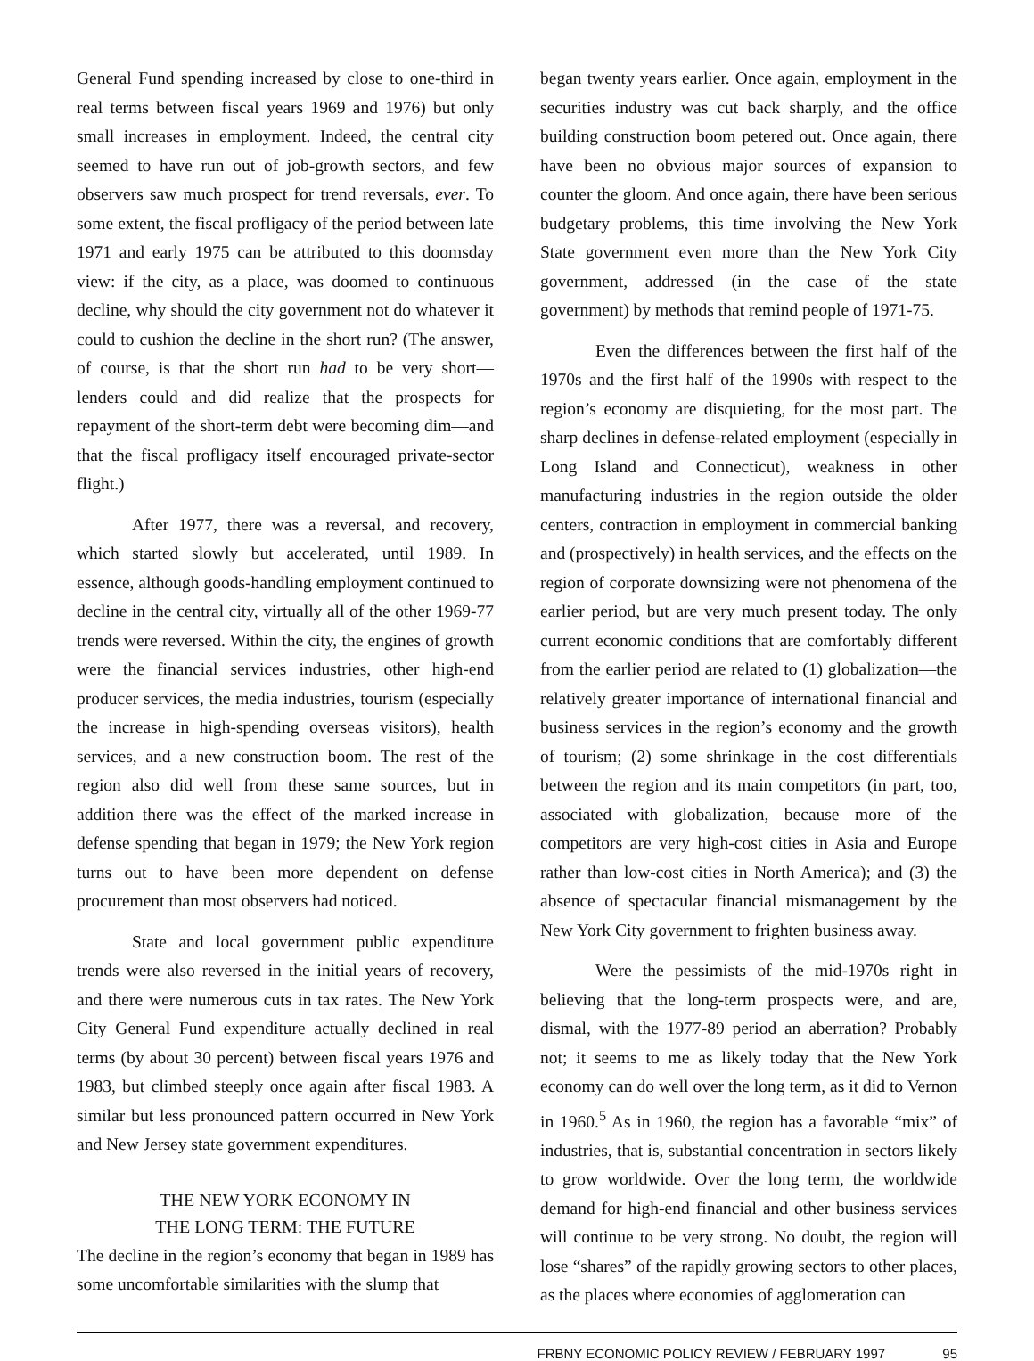General Fund spending increased by close to one-third in real terms between fiscal years 1969 and 1976) but only small increases in employment. Indeed, the central city seemed to have run out of job-growth sectors, and few observers saw much prospect for trend reversals, ever. To some extent, the fiscal profligacy of the period between late 1971 and early 1975 can be attributed to this doomsday view: if the city, as a place, was doomed to continuous decline, why should the city government not do whatever it could to cushion the decline in the short run? (The answer, of course, is that the short run had to be very short—lenders could and did realize that the prospects for repayment of the short-term debt were becoming dim—and that the fiscal profligacy itself encouraged private-sector flight.)
After 1977, there was a reversal, and recovery, which started slowly but accelerated, until 1989. In essence, although goods-handling employment continued to decline in the central city, virtually all of the other 1969-77 trends were reversed. Within the city, the engines of growth were the financial services industries, other high-end producer services, the media industries, tourism (especially the increase in high-spending overseas visitors), health services, and a new construction boom. The rest of the region also did well from these same sources, but in addition there was the effect of the marked increase in defense spending that began in 1979; the New York region turns out to have been more dependent on defense procurement than most observers had noticed.
State and local government public expenditure trends were also reversed in the initial years of recovery, and there were numerous cuts in tax rates. The New York City General Fund expenditure actually declined in real terms (by about 30 percent) between fiscal years 1976 and 1983, but climbed steeply once again after fiscal 1983. A similar but less pronounced pattern occurred in New York and New Jersey state government expenditures.
THE NEW YORK ECONOMY IN
THE LONG TERM: THE FUTURE
The decline in the region’s economy that began in 1989 has some uncomfortable similarities with the slump that
began twenty years earlier. Once again, employment in the securities industry was cut back sharply, and the office building construction boom petered out. Once again, there have been no obvious major sources of expansion to counter the gloom. And once again, there have been serious budgetary problems, this time involving the New York State government even more than the New York City government, addressed (in the case of the state government) by methods that remind people of 1971-75.
Even the differences between the first half of the 1970s and the first half of the 1990s with respect to the region’s economy are disquieting, for the most part. The sharp declines in defense-related employment (especially in Long Island and Connecticut), weakness in other manufacturing industries in the region outside the older centers, contraction in employment in commercial banking and (prospectively) in health services, and the effects on the region of corporate downsizing were not phenomena of the earlier period, but are very much present today. The only current economic conditions that are comfortably different from the earlier period are related to (1) globalization—the relatively greater importance of international financial and business services in the region’s economy and the growth of tourism; (2) some shrinkage in the cost differentials between the region and its main competitors (in part, too, associated with globalization, because more of the competitors are very high-cost cities in Asia and Europe rather than low-cost cities in North America); and (3) the absence of spectacular financial mismanagement by the New York City government to frighten business away.
Were the pessimists of the mid-1970s right in believing that the long-term prospects were, and are, dismal, with the 1977-89 period an aberration? Probably not; it seems to me as likely today that the New York economy can do well over the long term, as it did to Vernon in 1960.<sup>5</sup> As in 1960, the region has a favorable “mix” of industries, that is, substantial concentration in sectors likely to grow worldwide. Over the long term, the worldwide demand for high-end financial and other business services will continue to be very strong. No doubt, the region will lose “shares” of the rapidly growing sectors to other places, as the places where economies of agglomeration can
FRBNY ECONOMIC POLICY REVIEW / FEBRUARY 1997 95